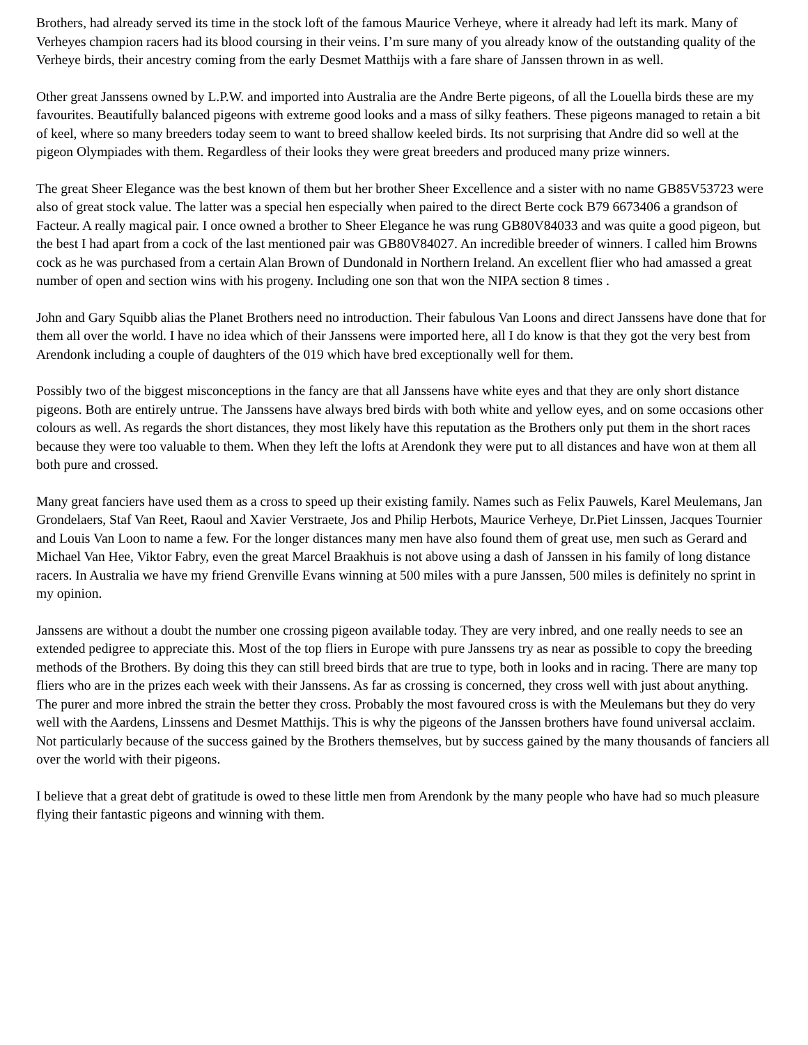Brothers, had already served its time in the stock loft of the famous Maurice Verheye, where it already had left its mark. Many of Verheyes champion racers had its blood coursing in their veins. I’m sure many of you already know of the outstanding quality of the Verheye birds, their ancestry coming from the early Desmet Matthijs with a fare share of Janssen thrown in as well.
Other great Janssens owned by L.P.W. and imported into Australia are the Andre Berte pigeons, of all the Louella birds these are my favourites. Beautifully balanced pigeons with extreme good looks and a mass of silky feathers. These pigeons managed to retain a bit of keel, where so many breeders today seem to want to breed shallow keeled birds. Its not surprising that Andre did so well at the pigeon Olympiades with them. Regardless of their looks they were great breeders and produced many prize winners.
The great Sheer Elegance was the best known of them but her brother Sheer Excellence and a sister with no name GB85V53723 were also of great stock value. The latter was a special hen especially when paired to the direct Berte cock B79 6673406 a grandson of Facteur. A really magical pair. I once owned a brother to Sheer Elegance he was rung GB80V84033 and was quite a good pigeon, but the best I had apart from a cock of the last mentioned pair was GB80V84027. An incredible breeder of winners. I called him Browns cock as he was purchased from a certain Alan Brown of Dundonald in Northern Ireland. An excellent flier who had amassed a great number of open and section wins with his progeny. Including one son that won the NIPA section 8 times .
John and Gary Squibb alias the Planet Brothers need no introduction. Their fabulous Van Loons and direct Janssens have done that for them all over the world. I have no idea which of their Janssens were imported here, all I do know is that they got the very best from Arendonk including a couple of daughters of the 019 which have bred exceptionally well for them.
Possibly two of the biggest misconceptions in the fancy are that all Janssens have white eyes and that they are only short distance pigeons. Both are entirely untrue. The Janssens have always bred birds with both white and yellow eyes, and on some occasions other colours as well. As regards the short distances, they most likely have this reputation as the Brothers only put them in the short races because they were too valuable to them. When they left the lofts at Arendonk they were put to all distances and have won at them all both pure and crossed.
Many great fanciers have used them as a cross to speed up their existing family. Names such as Felix Pauwels, Karel Meulemans, Jan Grondelaers, Staf Van Reet, Raoul and Xavier Verstraete, Jos and Philip Herbots, Maurice Verheye, Dr.Piet Linssen, Jacques Tournier and Louis Van Loon to name a few. For the longer distances many men have also found them of great use, men such as Gerard and Michael Van Hee, Viktor Fabry, even the great Marcel Braakhuis is not above using a dash of Janssen in his family of long distance racers. In Australia we have my friend Grenville Evans winning at 500 miles with a pure Janssen, 500 miles is definitely no sprint in my opinion.
Janssens are without a doubt the number one crossing pigeon available today. They are very inbred, and one really needs to see an extended pedigree to appreciate this. Most of the top fliers in Europe with pure Janssens try as near as possible to copy the breeding methods of the Brothers. By doing this they can still breed birds that are true to type, both in looks and in racing. There are many top fliers who are in the prizes each week with their Janssens. As far as crossing is concerned, they cross well with just about anything. The purer and more inbred the strain the better they cross. Probably the most favoured cross is with the Meulemans but they do very well with the Aardens, Linssens and Desmet Matthijs. This is why the pigeons of the Janssen brothers have found universal acclaim. Not particularly because of the success gained by the Brothers themselves, but by success gained by the many thousands of fanciers all over the world with their pigeons.
I believe that a great debt of gratitude is owed to these little men from Arendonk by the many people who have had so much pleasure flying their fantastic pigeons and winning with them.